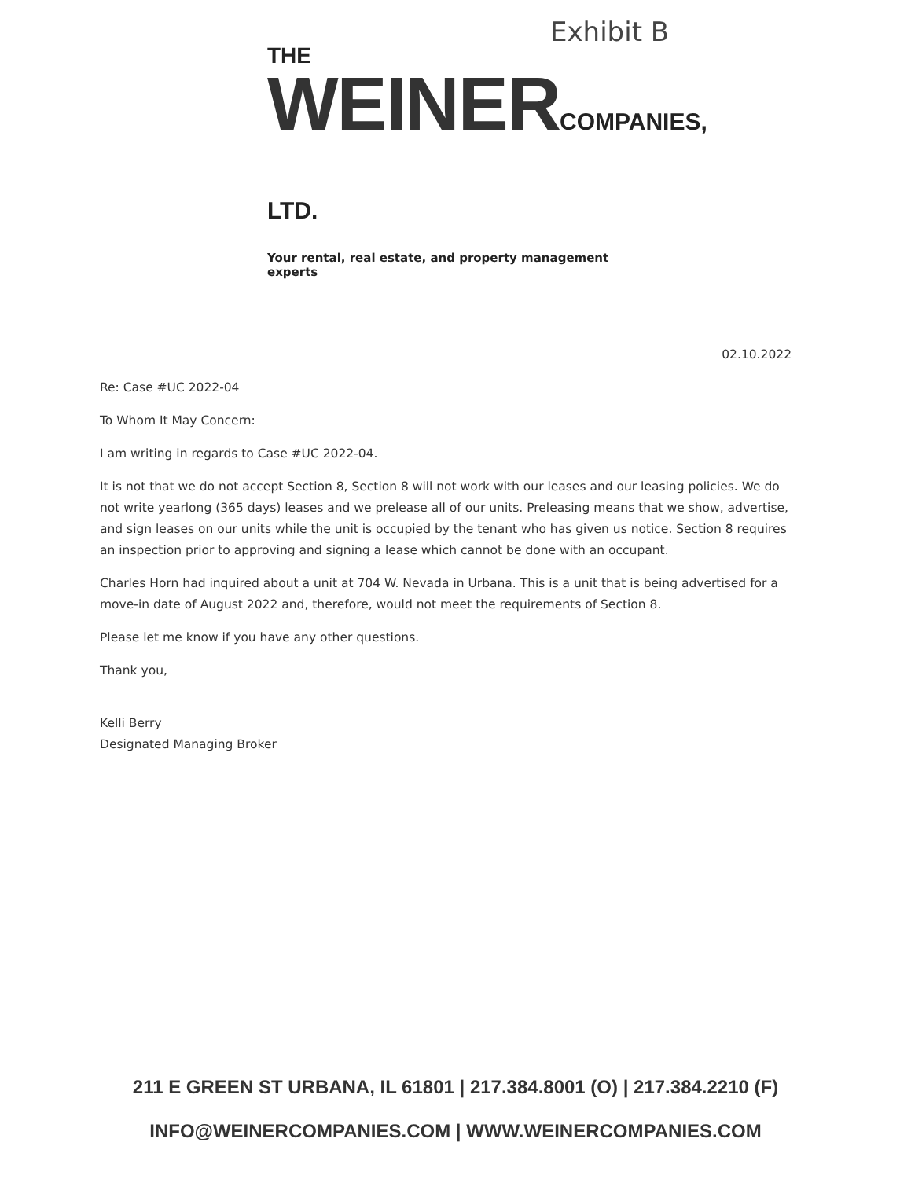Exhibit B
THE
WEINERCOMPANIES, LTD.
Your rental, real estate, and property management experts
02.10.2022
Re: Case #UC 2022-04
To Whom It May Concern:
I am writing in regards to Case #UC 2022-04.
It is not that we do not accept Section 8, Section 8 will not work with our leases and our leasing policies. We do not write yearlong (365 days) leases and we prelease all of our units. Preleasing means that we show, advertise, and sign leases on our units while the unit is occupied by the tenant who has given us notice. Section 8 requires an inspection prior to approving and signing a lease which cannot be done with an occupant.
Charles Horn had inquired about a unit at 704 W. Nevada in Urbana. This is a unit that is being advertised for a move-in date of August 2022 and, therefore, would not meet the requirements of Section 8.
Please let me know if you have any other questions.
Thank you,
Kelli Berry
Designated Managing Broker
211 E GREEN ST URBANA, IL 61801 | 217.384.8001 (O) | 217.384.2210 (F)
INFO@WEINERCOMPANIES.COM | WWW.WEINERCOMPANIES.COM